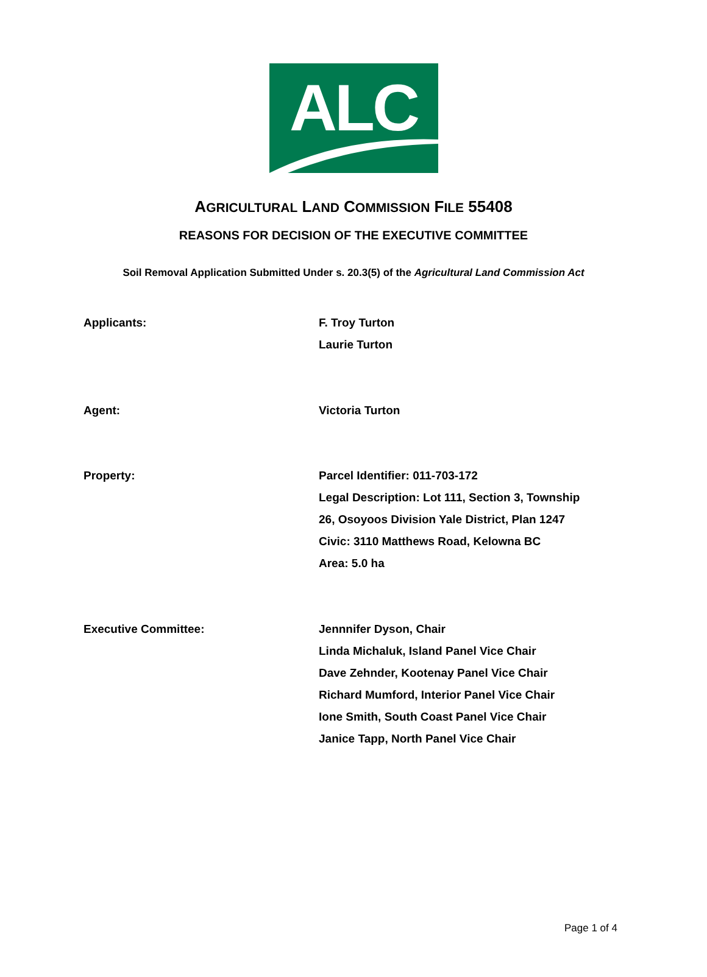ALC
AGRICULTURAL LAND COMMISSION FILE 55408
REASONS FOR DECISION OF THE EXECUTIVE COMMITTEE
Soil Removal Application Submitted Under s. 20.3(5) of the Agricultural Land Commission Act
Applicants: F. Troy Turton
Laurie Turton
Agent: Victoria Turton
Property: Parcel Identifier: 011-703-172
Legal Description: Lot 111, Section 3, Township
26, Osoyoos Division Yale District, Plan 1247
Civic: 3110 Matthews Road, Kelowna BC
Area: 5.0 ha
Executive Committee: Jennnifer Dyson, Chair
Linda Michaluk, Island Panel Vice Chair
Dave Zehnder, Kootenay Panel Vice Chair
Richard Mumford, Interior Panel Vice Chair
Ione Smith, South Coast Panel Vice Chair
Janice Tapp, North Panel Vice Chair
Page 1 of 4